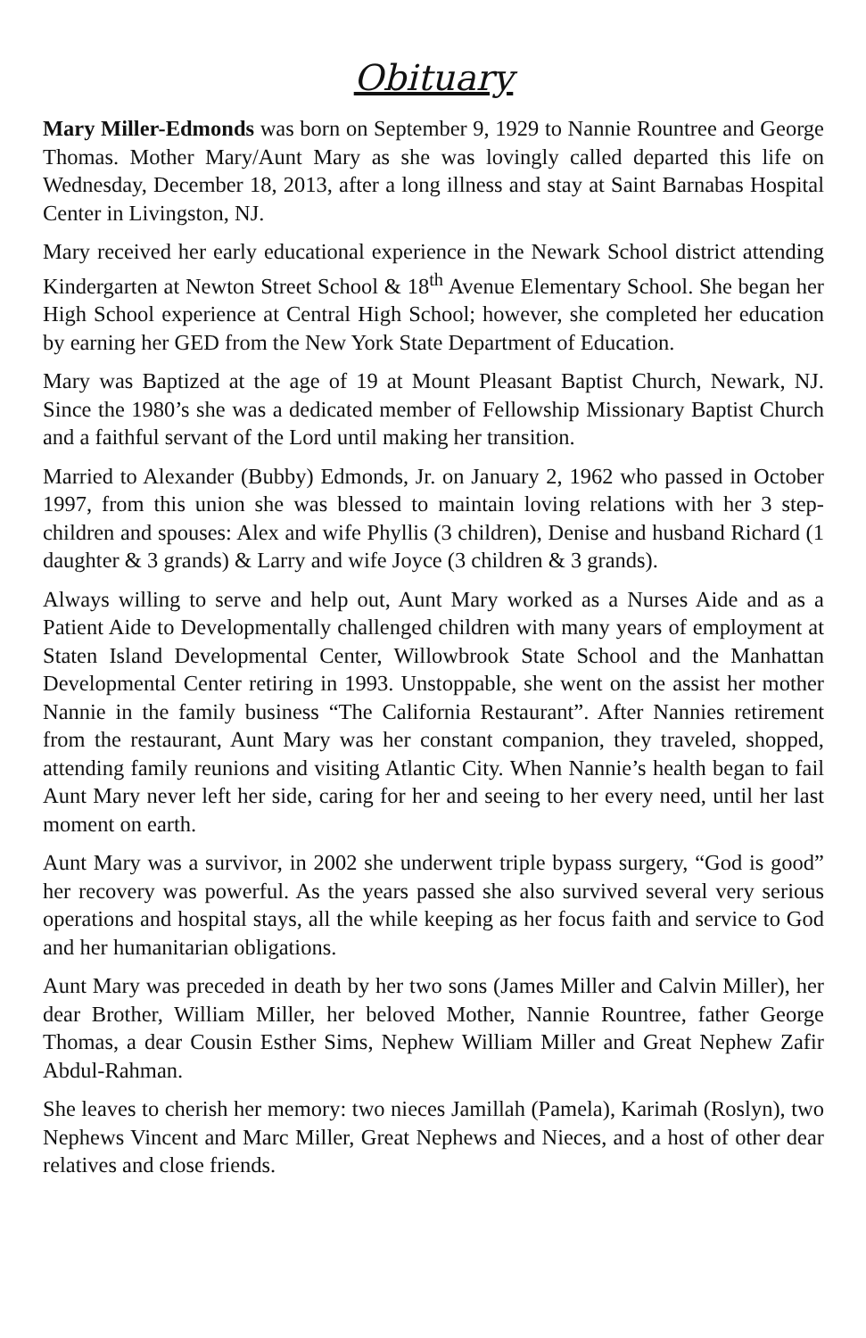Obituary
Mary Miller-Edmonds was born on September 9, 1929 to Nannie Rountree and George Thomas. Mother Mary/Aunt Mary as she was lovingly called departed this life on Wednesday, December 18, 2013, after a long illness and stay at Saint Barnabas Hospital Center in Livingston, NJ.
Mary received her early educational experience in the Newark School district attending Kindergarten at Newton Street School & 18<sup>th</sup> Avenue Elementary School. She began her High School experience at Central High School; however, she completed her education by earning her GED from the New York State Department of Education.
Mary was Baptized at the age of 19 at Mount Pleasant Baptist Church, Newark, NJ. Since the 1980’s she was a dedicated member of Fellowship Missionary Baptist Church and a faithful servant of the Lord until making her transition.
Married to Alexander (Bubby) Edmonds, Jr. on January 2, 1962 who passed in October 1997, from this union she was blessed to maintain loving relations with her 3 step-children and spouses: Alex and wife Phyllis (3 children), Denise and husband Richard (1 daughter & 3 grands) & Larry and wife Joyce (3 children & 3 grands).
Always willing to serve and help out, Aunt Mary worked as a Nurses Aide and as a Patient Aide to Developmentally challenged children with many years of employment at Staten Island Developmental Center, Willowbrook State School and the Manhattan Developmental Center retiring in 1993. Unstoppable, she went on the assist her mother Nannie in the family business “The California Restaurant”. After Nannies retirement from the restaurant, Aunt Mary was her constant companion, they traveled, shopped, attending family reunions and visiting Atlantic City. When Nannie’s health began to fail Aunt Mary never left her side, caring for her and seeing to her every need, until her last moment on earth.
Aunt Mary was a survivor, in 2002 she underwent triple bypass surgery, “God is good” her recovery was powerful. As the years passed she also survived several very serious operations and hospital stays, all the while keeping as her focus faith and service to God and her humanitarian obligations.
Aunt Mary was preceded in death by her two sons (James Miller and Calvin Miller), her dear Brother, William Miller, her beloved Mother, Nannie Rountree, father George Thomas, a dear Cousin Esther Sims, Nephew William Miller and Great Nephew Zafir Abdul-Rahman.
She leaves to cherish her memory: two nieces Jamillah (Pamela), Karimah (Roslyn), two Nephews Vincent and Marc Miller, Great Nephews and Nieces, and a host of other dear relatives and close friends.